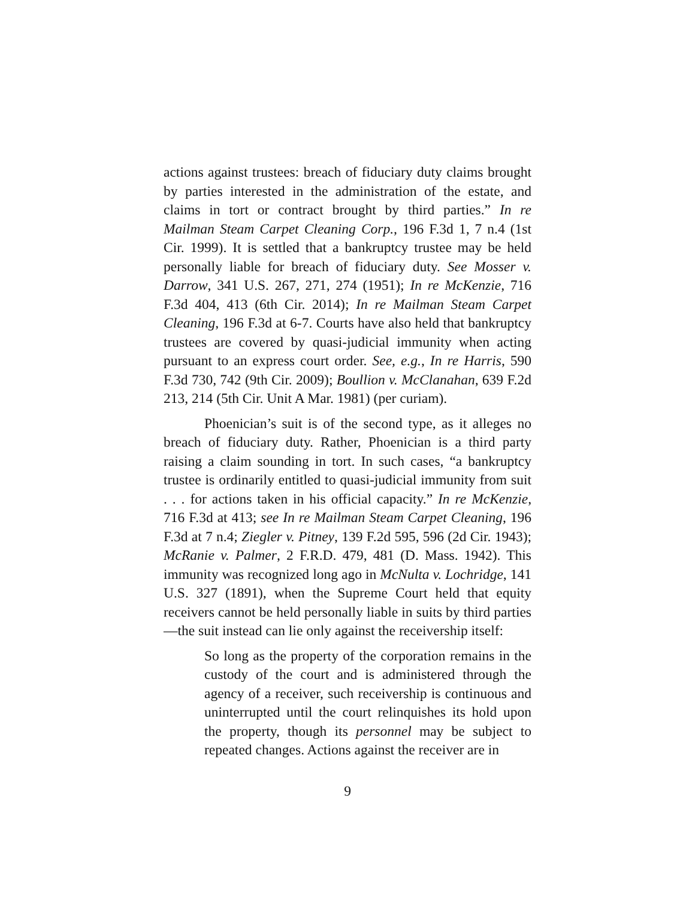actions against trustees: breach of fiduciary duty claims brought by parties interested in the administration of the estate, and claims in tort or contract brought by third parties.” In re Mailman Steam Carpet Cleaning Corp., 196 F.3d 1, 7 n.4 (1st Cir. 1999). It is settled that a bankruptcy trustee may be held personally liable for breach of fiduciary duty. See Mosser v. Darrow, 341 U.S. 267, 271, 274 (1951); In re McKenzie, 716 F.3d 404, 413 (6th Cir. 2014); In re Mailman Steam Carpet Cleaning, 196 F.3d at 6-7. Courts have also held that bankruptcy trustees are covered by quasi-judicial immunity when acting pursuant to an express court order. See, e.g., In re Harris, 590 F.3d 730, 742 (9th Cir. 2009); Boullion v. McClanahan, 639 F.2d 213, 214 (5th Cir. Unit A Mar. 1981) (per curiam).
Phoenician’s suit is of the second type, as it alleges no breach of fiduciary duty. Rather, Phoenician is a third party raising a claim sounding in tort. In such cases, “a bankruptcy trustee is ordinarily entitled to quasi-judicial immunity from suit . . . for actions taken in his official capacity.” In re McKenzie, 716 F.3d at 413; see In re Mailman Steam Carpet Cleaning, 196 F.3d at 7 n.4; Ziegler v. Pitney, 139 F.2d 595, 596 (2d Cir. 1943); McRanie v. Palmer, 2 F.R.D. 479, 481 (D. Mass. 1942). This immunity was recognized long ago in McNulta v. Lochridge, 141 U.S. 327 (1891), when the Supreme Court held that equity receivers cannot be held personally liable in suits by third parties—the suit instead can lie only against the receivership itself:
So long as the property of the corporation remains in the custody of the court and is administered through the agency of a receiver, such receivership is continuous and uninterrupted until the court relinquishes its hold upon the property, though its personnel may be subject to repeated changes. Actions against the receiver are in
9